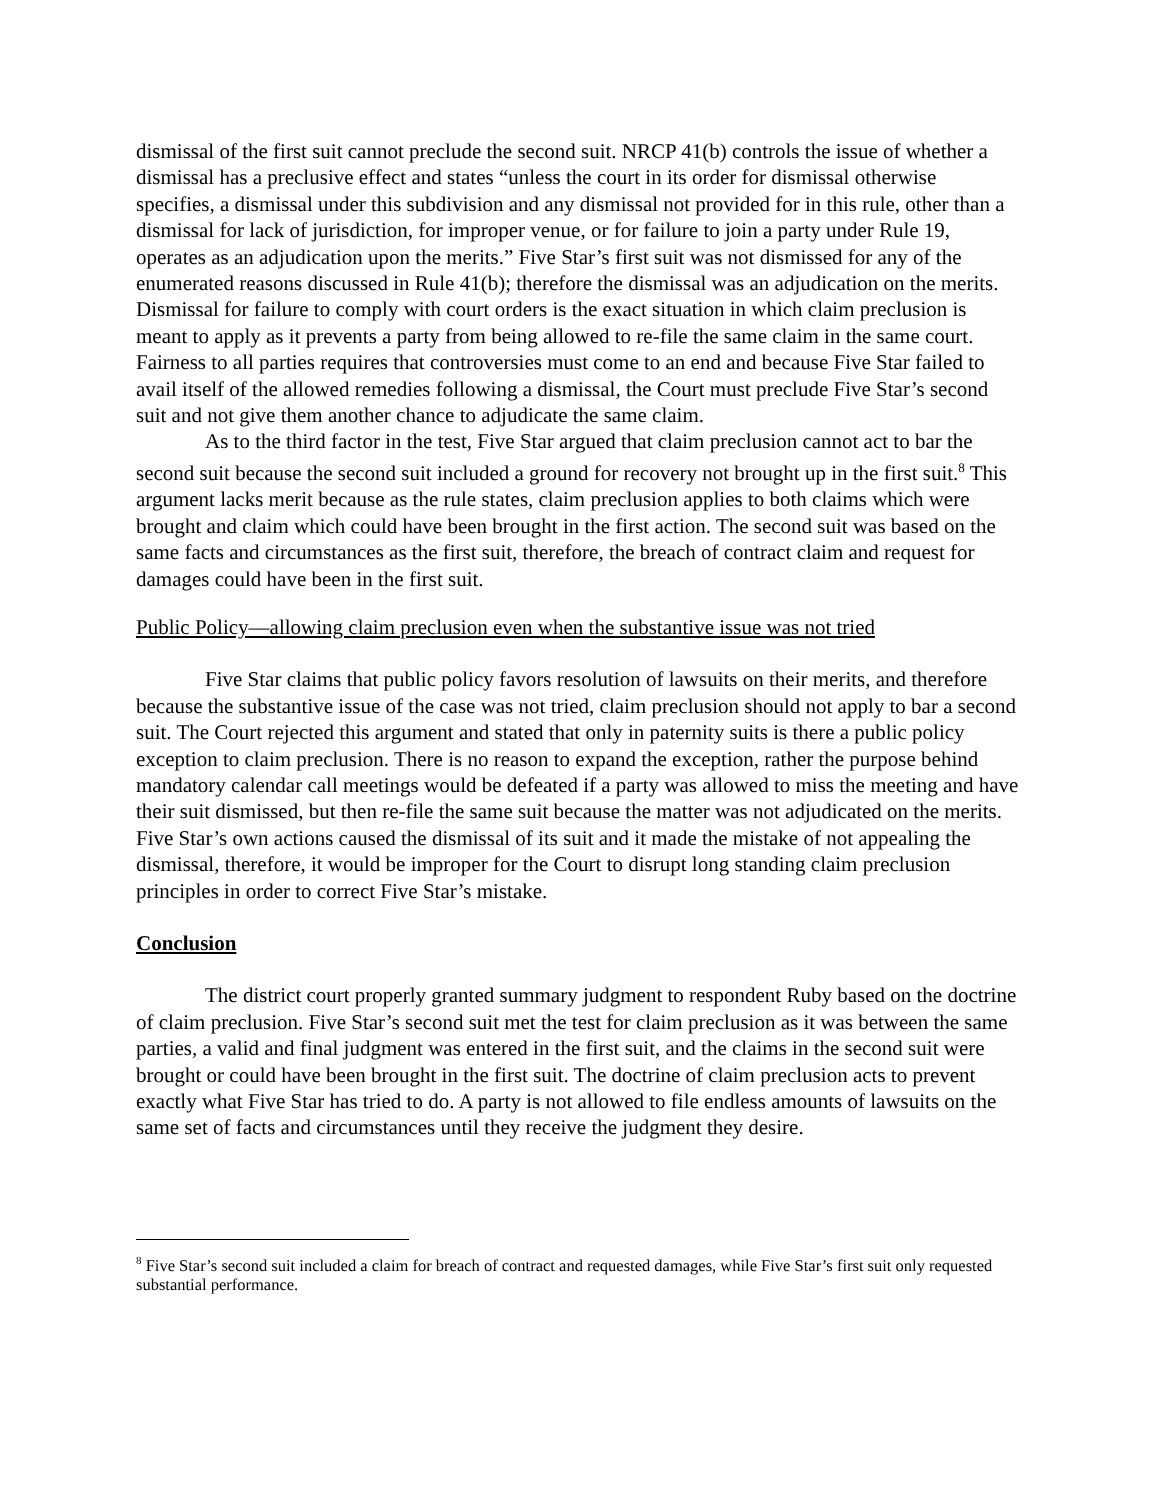dismissal of the first suit cannot preclude the second suit. NRCP 41(b) controls the issue of whether a dismissal has a preclusive effect and states “unless the court in its order for dismissal otherwise specifies, a dismissal under this subdivision and any dismissal not provided for in this rule, other than a dismissal for lack of jurisdiction, for improper venue, or for failure to join a party under Rule 19, operates as an adjudication upon the merits.” Five Star’s first suit was not dismissed for any of the enumerated reasons discussed in Rule 41(b); therefore the dismissal was an adjudication on the merits. Dismissal for failure to comply with court orders is the exact situation in which claim preclusion is meant to apply as it prevents a party from being allowed to re-file the same claim in the same court. Fairness to all parties requires that controversies must come to an end and because Five Star failed to avail itself of the allowed remedies following a dismissal, the Court must preclude Five Star’s second suit and not give them another chance to adjudicate the same claim.
As to the third factor in the test, Five Star argued that claim preclusion cannot act to bar the second suit because the second suit included a ground for recovery not brought up in the first suit.<sup>8</sup> This argument lacks merit because as the rule states, claim preclusion applies to both claims which were brought and claim which could have been brought in the first action. The second suit was based on the same facts and circumstances as the first suit, therefore, the breach of contract claim and request for damages could have been in the first suit.
Public Policy—allowing claim preclusion even when the substantive issue was not tried
Five Star claims that public policy favors resolution of lawsuits on their merits, and therefore because the substantive issue of the case was not tried, claim preclusion should not apply to bar a second suit. The Court rejected this argument and stated that only in paternity suits is there a public policy exception to claim preclusion. There is no reason to expand the exception, rather the purpose behind mandatory calendar call meetings would be defeated if a party was allowed to miss the meeting and have their suit dismissed, but then re-file the same suit because the matter was not adjudicated on the merits. Five Star’s own actions caused the dismissal of its suit and it made the mistake of not appealing the dismissal, therefore, it would be improper for the Court to disrupt long standing claim preclusion principles in order to correct Five Star’s mistake.
Conclusion
The district court properly granted summary judgment to respondent Ruby based on the doctrine of claim preclusion. Five Star’s second suit met the test for claim preclusion as it was between the same parties, a valid and final judgment was entered in the first suit, and the claims in the second suit were brought or could have been brought in the first suit. The doctrine of claim preclusion acts to prevent exactly what Five Star has tried to do. A party is not allowed to file endless amounts of lawsuits on the same set of facts and circumstances until they receive the judgment they desire.
<sup>8</sup> Five Star’s second suit included a claim for breach of contract and requested damages, while Five Star’s first suit only requested substantial performance.